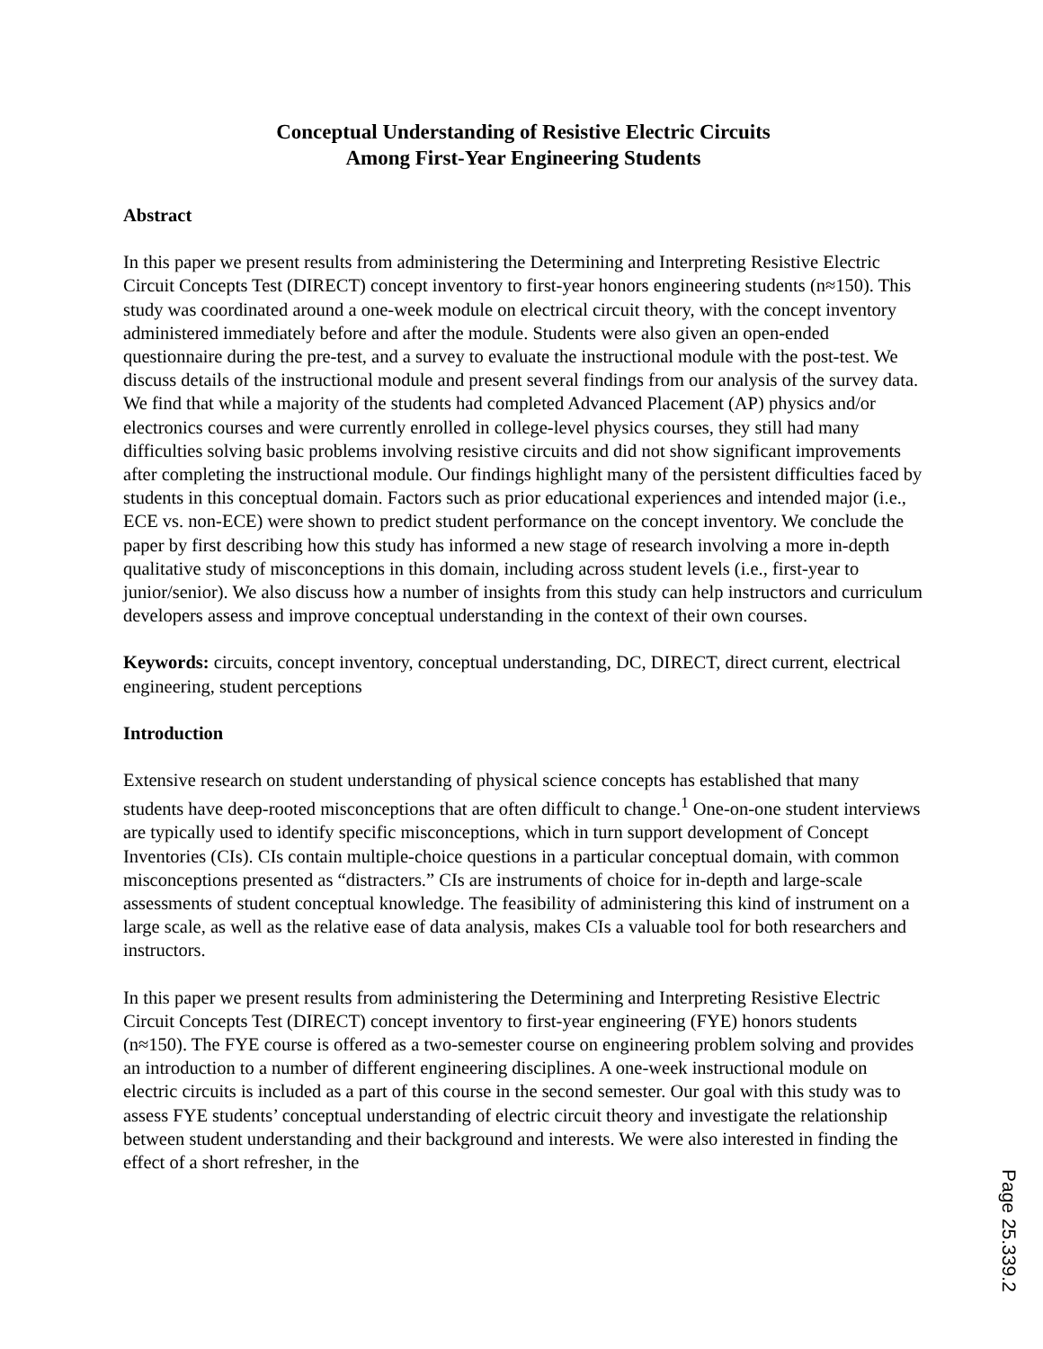Conceptual Understanding of Resistive Electric Circuits
Among First-Year Engineering Students
Abstract
In this paper we present results from administering the Determining and Interpreting Resistive Electric Circuit Concepts Test (DIRECT) concept inventory to first-year honors engineering students (n≈150). This study was coordinated around a one-week module on electrical circuit theory, with the concept inventory administered immediately before and after the module. Students were also given an open-ended questionnaire during the pre-test, and a survey to evaluate the instructional module with the post-test. We discuss details of the instructional module and present several findings from our analysis of the survey data. We find that while a majority of the students had completed Advanced Placement (AP) physics and/or electronics courses and were currently enrolled in college-level physics courses, they still had many difficulties solving basic problems involving resistive circuits and did not show significant improvements after completing the instructional module. Our findings highlight many of the persistent difficulties faced by students in this conceptual domain. Factors such as prior educational experiences and intended major (i.e., ECE vs. non-ECE) were shown to predict student performance on the concept inventory. We conclude the paper by first describing how this study has informed a new stage of research involving a more in-depth qualitative study of misconceptions in this domain, including across student levels (i.e., first-year to junior/senior). We also discuss how a number of insights from this study can help instructors and curriculum developers assess and improve conceptual understanding in the context of their own courses.
Keywords: circuits, concept inventory, conceptual understanding, DC, DIRECT, direct current, electrical engineering, student perceptions
Introduction
Extensive research on student understanding of physical science concepts has established that many students have deep-rooted misconceptions that are often difficult to change.<sup>1</sup> One-on-one student interviews are typically used to identify specific misconceptions, which in turn support development of Concept Inventories (CIs). CIs contain multiple-choice questions in a particular conceptual domain, with common misconceptions presented as “distracters.” CIs are instruments of choice for in-depth and large-scale assessments of student conceptual knowledge. The feasibility of administering this kind of instrument on a large scale, as well as the relative ease of data analysis, makes CIs a valuable tool for both researchers and instructors.
In this paper we present results from administering the Determining and Interpreting Resistive Electric Circuit Concepts Test (DIRECT) concept inventory to first-year engineering (FYE) honors students (n≈150). The FYE course is offered as a two-semester course on engineering problem solving and provides an introduction to a number of different engineering disciplines. A one-week instructional module on electric circuits is included as a part of this course in the second semester. Our goal with this study was to assess FYE students’ conceptual understanding of electric circuit theory and investigate the relationship between student understanding and their background and interests. We were also interested in finding the effect of a short refresher, in the
Page 25.339.2